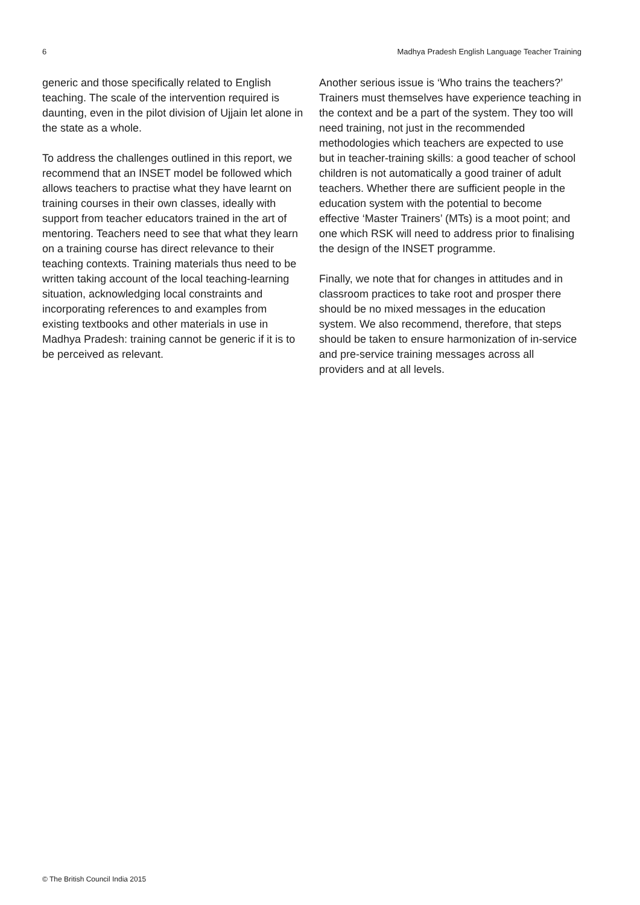6 Madhya Pradesh English Language Teacher Training
generic and those specifically related to English teaching. The scale of the intervention required is daunting, even in the pilot division of Ujjain let alone in the state as a whole.
To address the challenges outlined in this report, we recommend that an INSET model be followed which allows teachers to practise what they have learnt on training courses in their own classes, ideally with support from teacher educators trained in the art of mentoring. Teachers need to see that what they learn on a training course has direct relevance to their teaching contexts. Training materials thus need to be written taking account of the local teaching-learning situation, acknowledging local constraints and incorporating references to and examples from existing textbooks and other materials in use in Madhya Pradesh: training cannot be generic if it is to be perceived as relevant.
Another serious issue is ‘Who trains the teachers?’ Trainers must themselves have experience teaching in the context and be a part of the system. They too will need training, not just in the recommended methodologies which teachers are expected to use but in teacher-training skills: a good teacher of school children is not automatically a good trainer of adult teachers. Whether there are sufficient people in the education system with the potential to become effective ‘Master Trainers’ (MTs) is a moot point; and one which RSK will need to address prior to finalising the design of the INSET programme.
Finally, we note that for changes in attitudes and in classroom practices to take root and prosper there should be no mixed messages in the education system. We also recommend, therefore, that steps should be taken to ensure harmonization of in-service and pre-service training messages across all providers and at all levels.
© The British Council India 2015